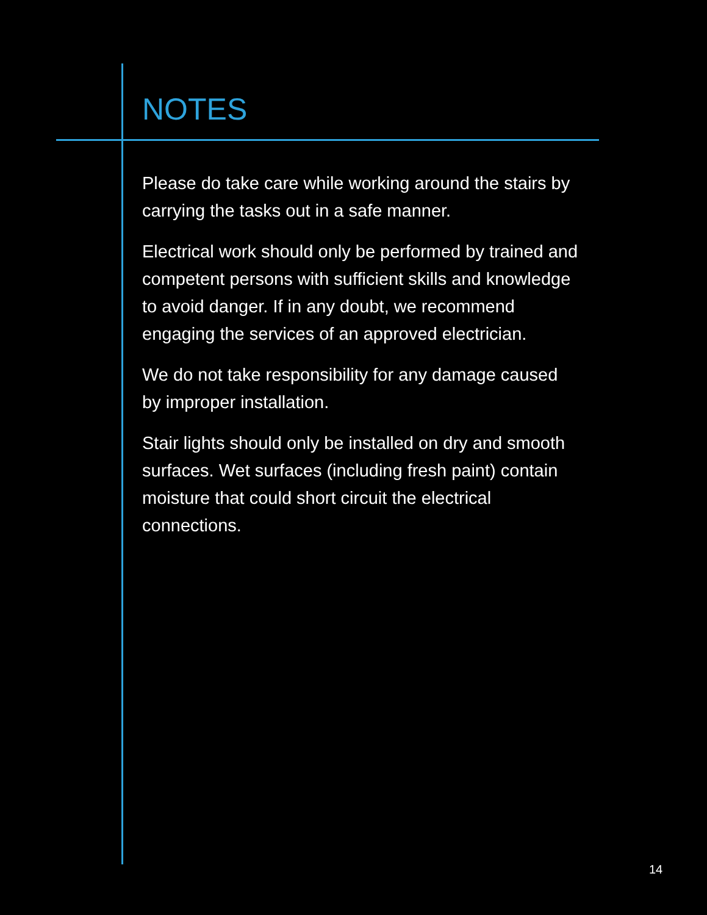NOTES
Please do take care while working around the stairs by carrying the tasks out in a safe manner.
Electrical work should only be performed by trained and competent persons with sufficient skills and knowledge to avoid danger. If in any doubt, we recommend engaging the services of an approved electrician.
We do not take responsibility for any damage caused by improper installation.
Stair lights should only be installed on dry and smooth surfaces. Wet surfaces (including fresh paint) contain moisture that could short circuit the electrical connections.
14